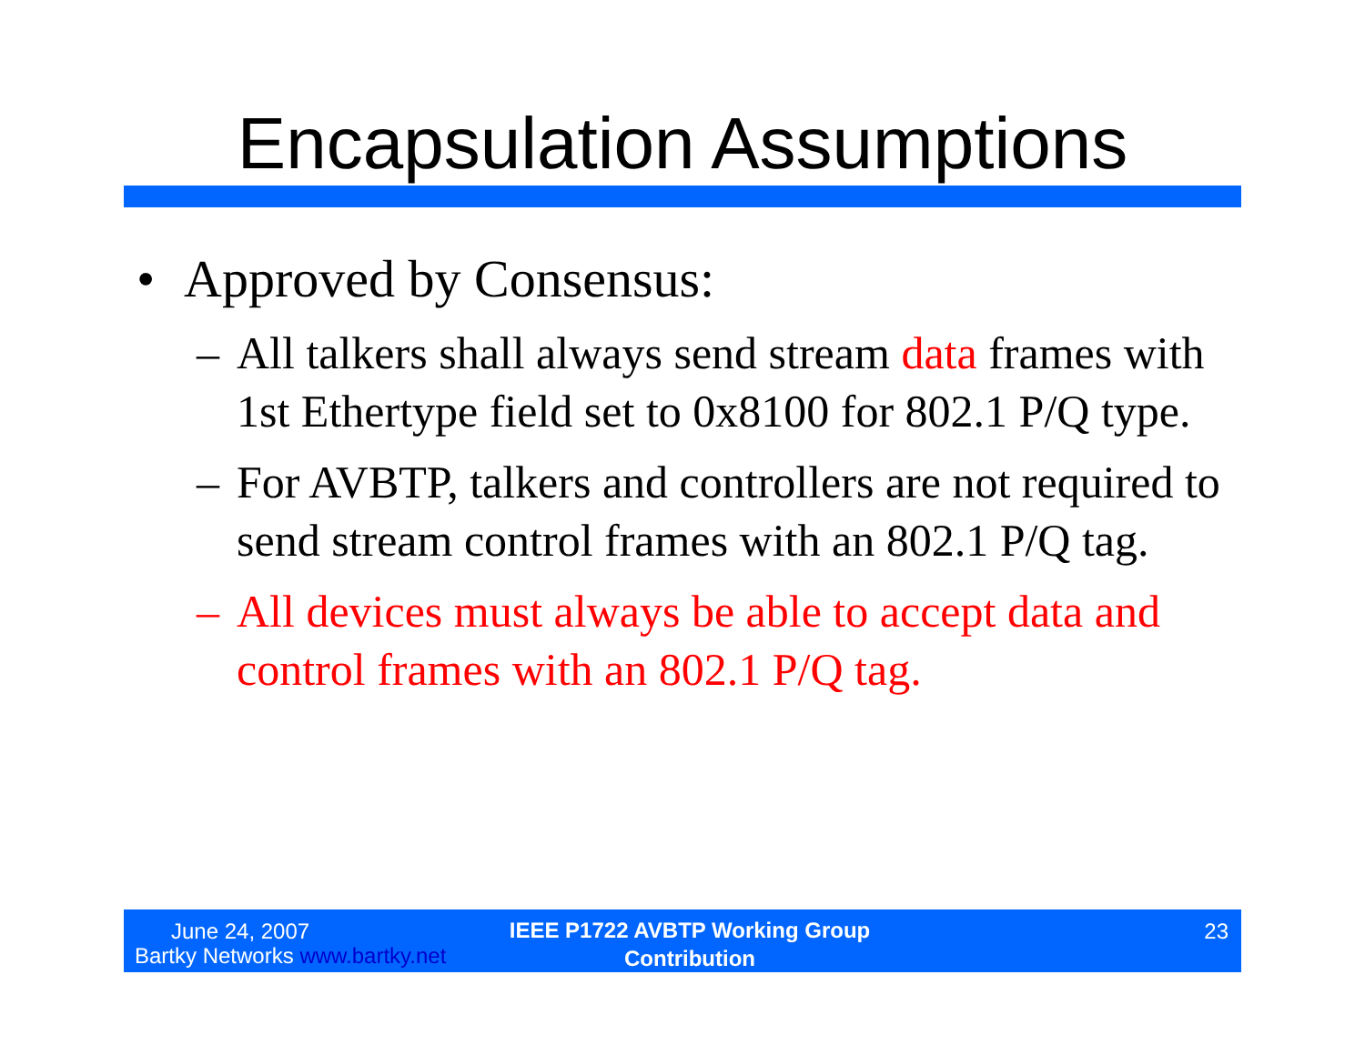Encapsulation Assumptions
• Approved by Consensus:
– All talkers shall always send stream data frames with 1st Ethertype field set to 0x8100 for 802.1 P/Q type.
– For AVBTP, talkers and controllers are not required to send stream control frames with an 802.1 P/Q tag.
– All devices must always be able to accept data and control frames with an 802.1 P/Q tag.
June 24, 2007
Bartky Networks www.bartky.net
IEEE P1722 AVBTP Working Group
Contribution
23